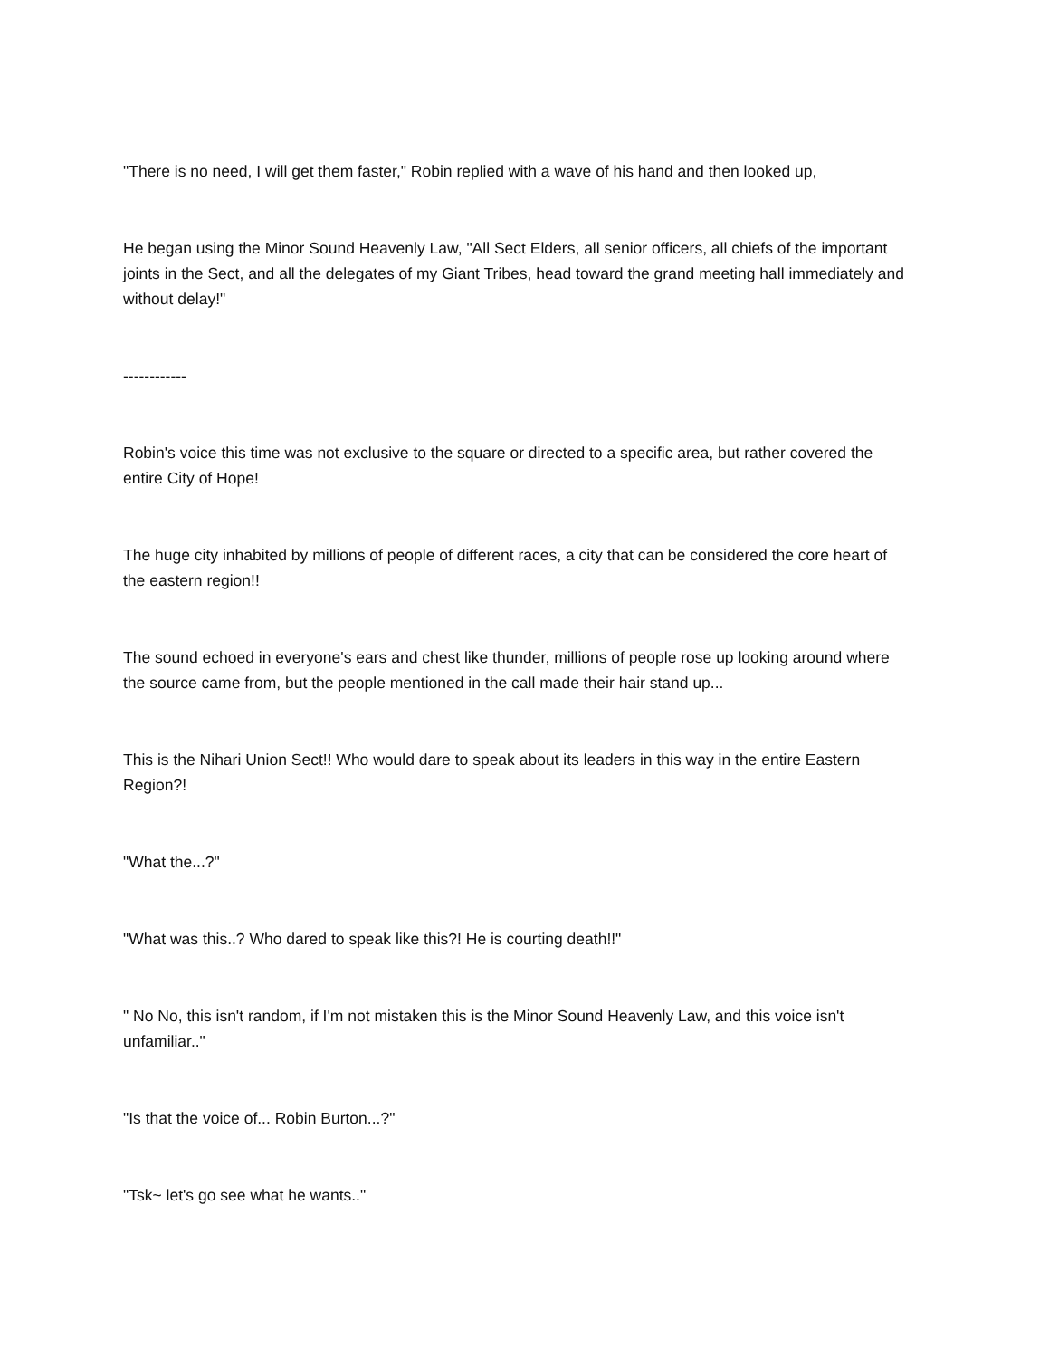"There is no need, I will get them faster," Robin replied with a wave of his hand and then looked up,
He began using the Minor Sound Heavenly Law, "All Sect Elders, all senior officers, all chiefs of the important joints in the Sect, and all the delegates of my Giant Tribes, head toward the grand meeting hall immediately and without delay!"
------------
Robin's voice this time was not exclusive to the square or directed to a specific area, but rather covered the entire City of Hope!
The huge city inhabited by millions of people of different races, a city that can be considered the core heart of the eastern region!!
The sound echoed in everyone's ears and chest like thunder, millions of people rose up looking around where the source came from, but the people mentioned in the call made their hair stand up...
This is the Nihari Union Sect!! Who would dare to speak about its leaders in this way in the entire Eastern Region?!
"What the...?"
"What was this..? Who dared to speak like this?! He is courting death!!"
" No No, this isn't random, if I'm not mistaken this is the Minor Sound Heavenly Law, and this voice isn't unfamiliar.."
"Is that the voice of... Robin Burton...?"
"Tsk~ let's go see what he wants.."